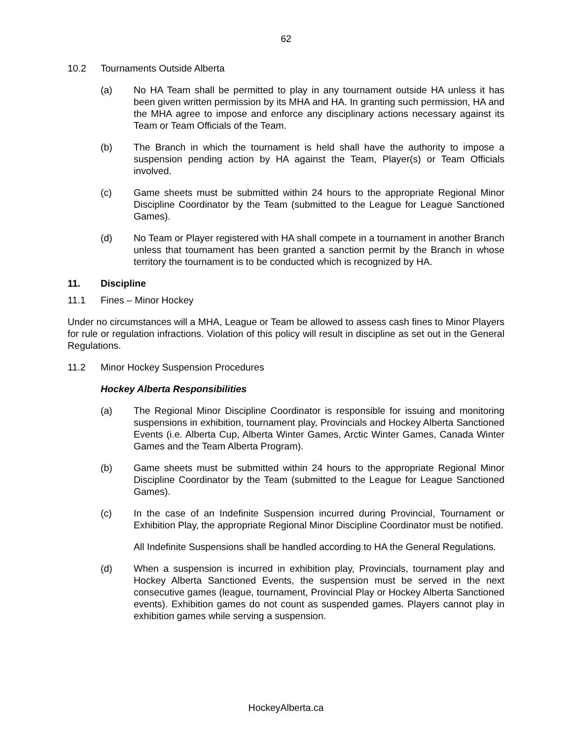62
10.2 Tournaments Outside Alberta
(a) No HA Team shall be permitted to play in any tournament outside HA unless it has been given written permission by its MHA and HA. In granting such permission, HA and the MHA agree to impose and enforce any disciplinary actions necessary against its Team or Team Officials of the Team.
(b) The Branch in which the tournament is held shall have the authority to impose a suspension pending action by HA against the Team, Player(s) or Team Officials involved.
(c) Game sheets must be submitted within 24 hours to the appropriate Regional Minor Discipline Coordinator by the Team (submitted to the League for League Sanctioned Games).
(d) No Team or Player registered with HA shall compete in a tournament in another Branch unless that tournament has been granted a sanction permit by the Branch in whose territory the tournament is to be conducted which is recognized by HA.
11. Discipline
11.1 Fines – Minor Hockey
Under no circumstances will a MHA, League or Team be allowed to assess cash fines to Minor Players for rule or regulation infractions. Violation of this policy will result in discipline as set out in the General Regulations.
11.2 Minor Hockey Suspension Procedures
Hockey Alberta Responsibilities
(a) The Regional Minor Discipline Coordinator is responsible for issuing and monitoring suspensions in exhibition, tournament play, Provincials and Hockey Alberta Sanctioned Events (i.e. Alberta Cup, Alberta Winter Games, Arctic Winter Games, Canada Winter Games and the Team Alberta Program).
(b) Game sheets must be submitted within 24 hours to the appropriate Regional Minor Discipline Coordinator by the Team (submitted to the League for League Sanctioned Games).
(c) In the case of an Indefinite Suspension incurred during Provincial, Tournament or Exhibition Play, the appropriate Regional Minor Discipline Coordinator must be notified.
All Indefinite Suspensions shall be handled according to HA the General Regulations.
(d) When a suspension is incurred in exhibition play, Provincials, tournament play and Hockey Alberta Sanctioned Events, the suspension must be served in the next consecutive games (league, tournament, Provincial Play or Hockey Alberta Sanctioned events). Exhibition games do not count as suspended games. Players cannot play in exhibition games while serving a suspension.
HockeyAlberta.ca